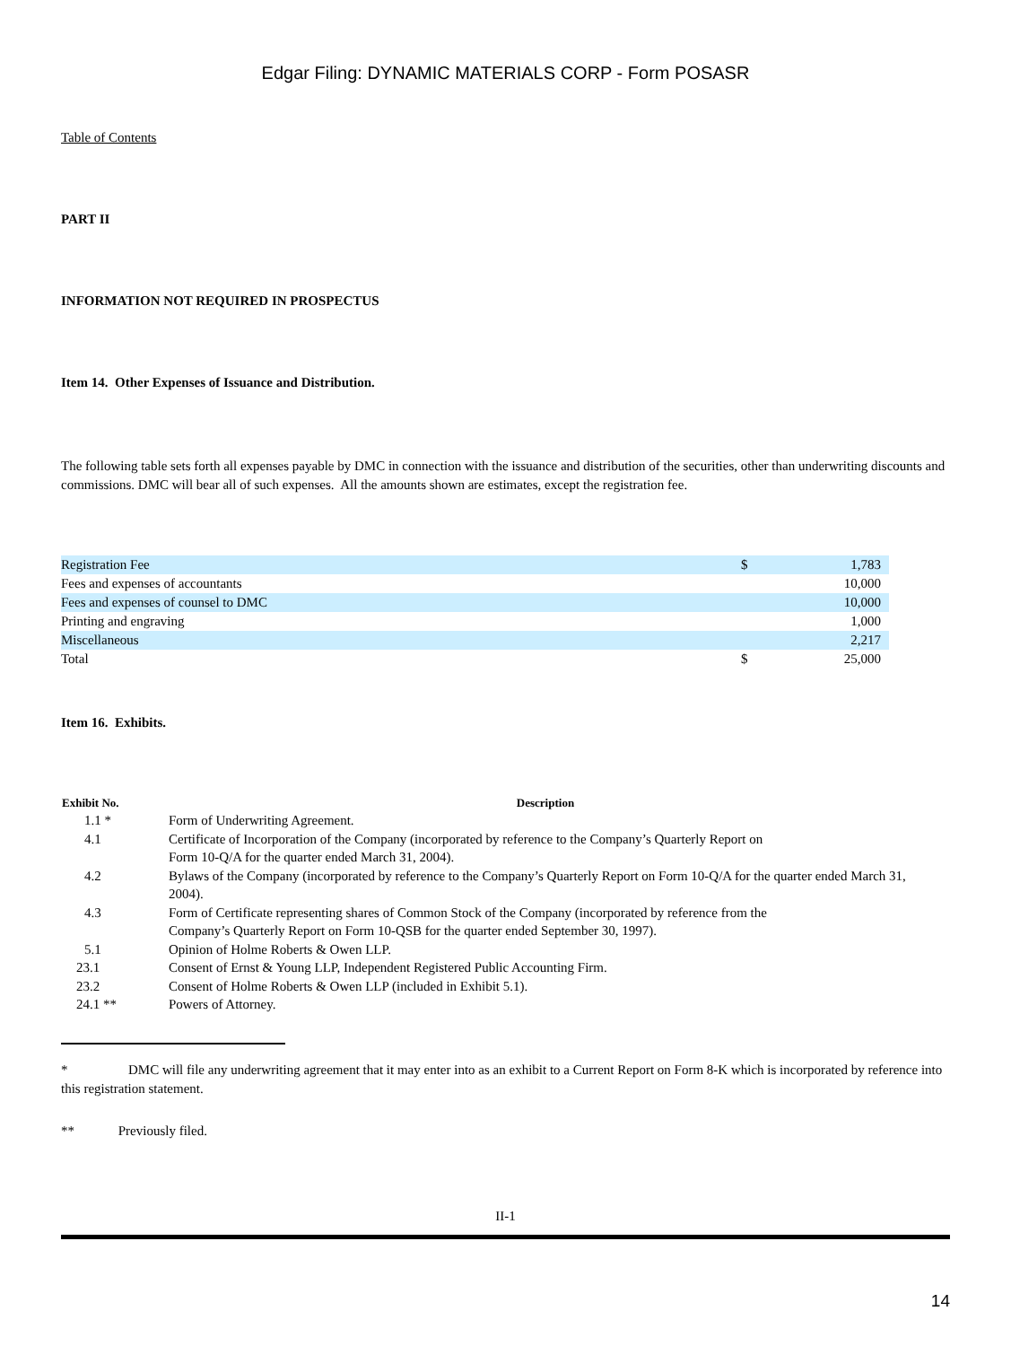Edgar Filing: DYNAMIC MATERIALS CORP - Form POSASR
Table of Contents
PART II
INFORMATION NOT REQUIRED IN PROSPECTUS
Item 14. Other Expenses of Issuance and Distribution.
The following table sets forth all expenses payable by DMC in connection with the issuance and distribution of the securities, other than underwriting discounts and commissions. DMC will bear all of such expenses. All the amounts shown are estimates, except the registration fee.
| Registration Fee | $ | 1,783 |
| Fees and expenses of accountants | | 10,000 |
| Fees and expenses of counsel to DMC | | 10,000 |
| Printing and engraving | | 1,000 |
| Miscellaneous | | 2,217 |
| Total | $ | 25,000 |
Item 16. Exhibits.
| Exhibit No. | Description |
| --- | --- |
| 1.1 * | Form of Underwriting Agreement. |
| 4.1 | Certificate of Incorporation of the Company (incorporated by reference to the Company’s Quarterly Report on Form 10-Q/A for the quarter ended March 31, 2004). |
| 4.2 | Bylaws of the Company (incorporated by reference to the Company’s Quarterly Report on Form 10-Q/A for the quarter ended March 31, 2004). |
| 4.3 | Form of Certificate representing shares of Common Stock of the Company (incorporated by reference from the Company’s Quarterly Report on Form 10-QSB for the quarter ended September 30, 1997). |
| 5.1 | Opinion of Holme Roberts & Owen LLP. |
| 23.1 | Consent of Ernst & Young LLP, Independent Registered Public Accounting Firm. |
| 23.2 | Consent of Holme Roberts & Owen LLP (included in Exhibit 5.1). |
| 24.1 ** | Powers of Attorney. |
* DMC will file any underwriting agreement that it may enter into as an exhibit to a Current Report on Form 8-K which is incorporated by reference into this registration statement.
** Previously filed.
II-1
14